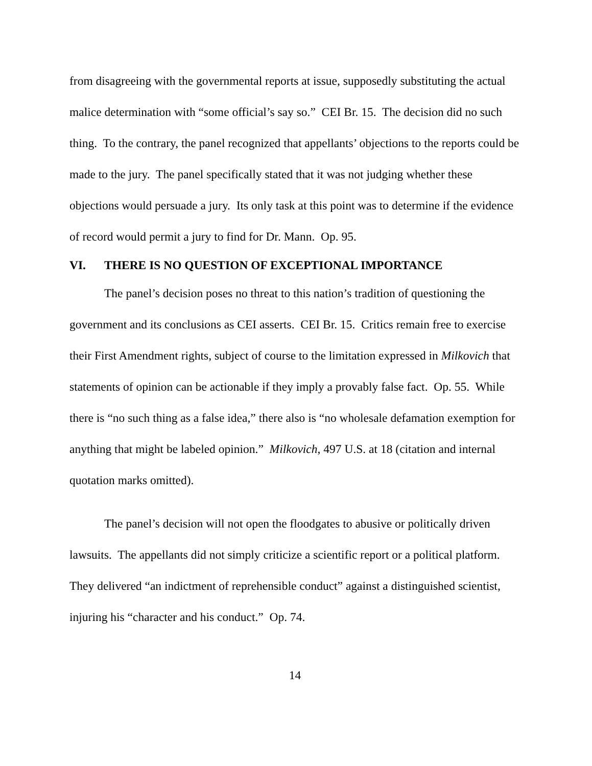from disagreeing with the governmental reports at issue, supposedly substituting the actual malice determination with “some official’s say so.” CEI Br. 15. The decision did no such thing. To the contrary, the panel recognized that appellants’ objections to the reports could be made to the jury. The panel specifically stated that it was not judging whether these objections would persuade a jury. Its only task at this point was to determine if the evidence of record would permit a jury to find for Dr. Mann. Op. 95.
VI. THERE IS NO QUESTION OF EXCEPTIONAL IMPORTANCE
The panel’s decision poses no threat to this nation’s tradition of questioning the government and its conclusions as CEI asserts. CEI Br. 15. Critics remain free to exercise their First Amendment rights, subject of course to the limitation expressed in Milkovich that statements of opinion can be actionable if they imply a provably false fact. Op. 55. While there is “no such thing as a false idea,” there also is “no wholesale defamation exemption for anything that might be labeled opinion.” Milkovich, 497 U.S. at 18 (citation and internal quotation marks omitted).
The panel’s decision will not open the floodgates to abusive or politically driven lawsuits. The appellants did not simply criticize a scientific report or a political platform. They delivered “an indictment of reprehensible conduct” against a distinguished scientist, injuring his “character and his conduct.” Op. 74.
14